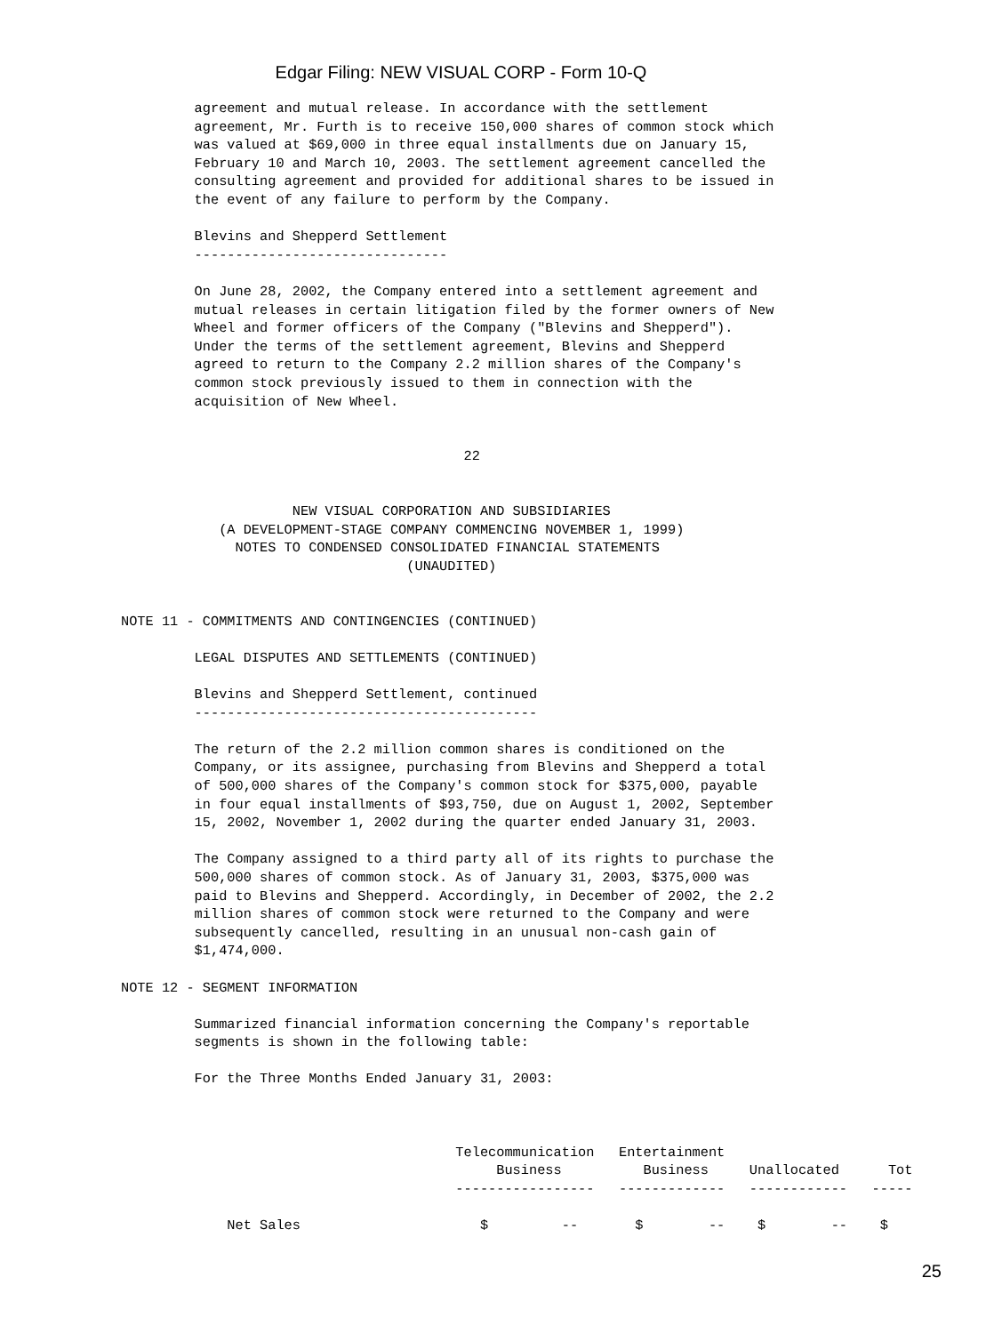Edgar Filing: NEW VISUAL CORP - Form 10-Q
         agreement and mutual release. In accordance with the settlement
         agreement, Mr. Furth is to receive 150,000 shares of common stock which
         was valued at $69,000 in three equal installments due on January 15,
         February 10 and March 10, 2003. The settlement agreement cancelled the
         consulting agreement and provided for additional shares to be issued in
         the event of any failure to perform by the Company.

         Blevins and Shepperd Settlement
         -------------------------------

         On June 28, 2002, the Company entered into a settlement agreement and
         mutual releases in certain litigation filed by the former owners of New
         Wheel and former officers of the Company ("Blevins and Shepperd").
         Under the terms of the settlement agreement, Blevins and Shepperd
         agreed to return to the Company 2.2 million shares of the Company's
         common stock previously issued to them in connection with the
         acquisition of New Wheel.


                                          22


                     NEW VISUAL CORPORATION AND SUBSIDIARIES
            (A DEVELOPMENT-STAGE COMPANY COMMENCING NOVEMBER 1, 1999)
              NOTES TO CONDENSED CONSOLIDATED FINANCIAL STATEMENTS
                                   (UNAUDITED)


NOTE 11 - COMMITMENTS AND CONTINGENCIES (CONTINUED)

         LEGAL DISPUTES AND SETTLEMENTS (CONTINUED)

         Blevins and Shepperd Settlement, continued
         ------------------------------------------

         The return of the 2.2 million common shares is conditioned on the
         Company, or its assignee, purchasing from Blevins and Shepperd a total
         of 500,000 shares of the Company's common stock for $375,000, payable
         in four equal installments of $93,750, due on August 1, 2002, September
         15, 2002, November 1, 2002 during the quarter ended January 31, 2003.

         The Company assigned to a third party all of its rights to purchase the
         500,000 shares of common stock. As of January 31, 2003, $375,000 was
         paid to Blevins and Shepperd. Accordingly, in December of 2002, the 2.2
         million shares of common stock were returned to the Company and were
         subsequently cancelled, resulting in an unusual non-cash gain of
         $1,474,000.

NOTE 12 - SEGMENT INFORMATION

         Summarized financial information concerning the Company's reportable
         segments is shown in the following table:

         For the Three Months Ended January 31, 2003:



                                         Telecommunication   Entertainment
                                              Business          Business     Unallocated      Tot
                                         -----------------   -------------   ------------   -----

             Net Sales                      $         --       $        --    $        --    $
25